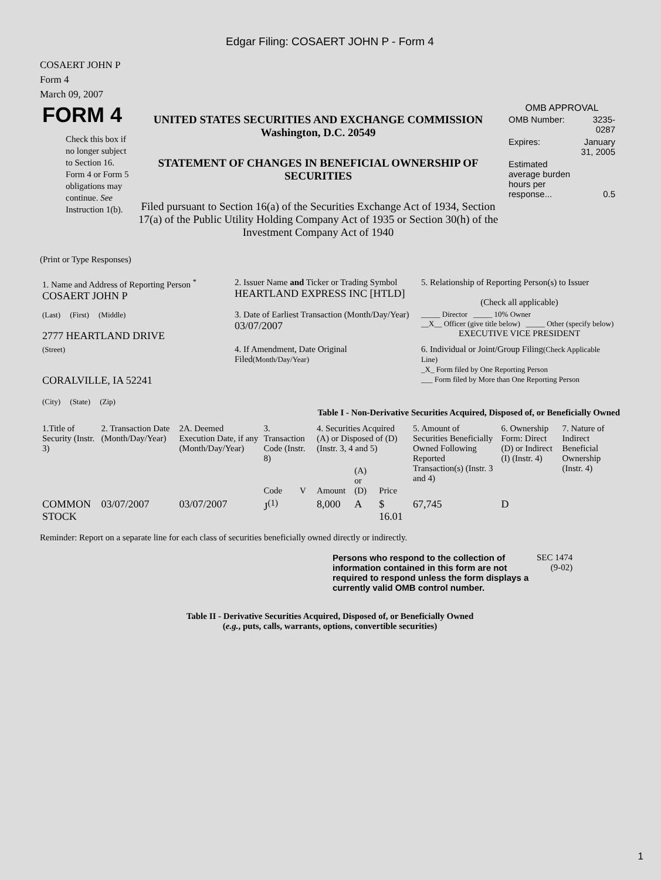Edgar Filing: COSAERT JOHN P - Form 4
COSAERT JOHN P
Form 4
March 09, 2007
| FORM 4 Check this box if no longer subject to Section 16. Form 4 or Form 5 obligations may continue. See Instruction 1(b). | UNITED STATES SECURITIES AND EXCHANGE COMMISSION Washington, D.C. 20549 STATEMENT OF CHANGES IN BENEFICIAL OWNERSHIP OF SECURITIES Filed pursuant to Section 16(a) of the Securities Exchange Act of 1934, Section 17(a) of the Public Utility Holding Company Act of 1935 or Section 30(h) of the Investment Company Act of 1940 | OMB APPROVAL / OMB Number: / 3235-0287 / / Expires: / January 31, 2005 / / Estimated average burden hours per response... / 0.5 / |
(Print or Type Responses)
| 1. Name and Address of Reporting Person <sup>*</sup> COSAERT JOHN P | 2. Issuer Name and Ticker or Trading Symbol HEARTLAND EXPRESS INC [HTLD] | 5. Relationship of Reporting Person(s) to Issuer (Check all applicable) |
| (Last) (First) (Middle) 2777 HEARTLAND DRIVE | 3. Date of Earliest Transaction (Month/Day/Year) 03/07/2007 | _____ Director _____ 10% Owner __X__ Officer (give title below) _____ Other (specify below) EXECUTIVE VICE PRESIDENT |
| (Street) CORALVILLE, IA 52241 (City) (State) (Zip) | 4. If Amendment, Date Original Filed (Month/Day/Year) | 6. Individual or Joint/Group Filing (Check Applicable Line) _X_ Form filed by One Reporting Person ___ Form filed by More than One Reporting Person |
Table I - Non-Derivative Securities Acquired, Disposed of, or Beneficially Owned
| 1.Title of Security (Instr. 3) | 2. Transaction Date (Month/Day/Year) | 2A. Deemed Execution Date, if any (Month/Day/Year) | 3. Transaction Code (Instr. 8) | | 4. Securities Acquired (A) or Disposed of (D) (Instr. 3, 4 and 5) | | | 5. Amount of Securities Beneficially Owned Following Reported Transaction(s) (Instr. 3 and 4) | 6. Ownership Form: Direct (D) or Indirect (I) (Instr. 4) | 7. Nature of Indirect Beneficial Ownership (Instr. 4) |
| --- | --- | --- | --- | --- | --- | --- | --- | --- | --- | --- |
| | | | Code | V | Amount | (A) or (D) | Price | | | |
| COMMON STOCK | 03/07/2007 | 03/07/2007 | J<sup>(1)</sup> | | 8,000 | A | $ 16.01 | 67,745 | D | |
Reminder: Report on a separate line for each class of securities beneficially owned directly or indirectly.
| Persons who respond to the collection of information contained in this form are not required to respond unless the form displays a currently valid OMB control number. | SEC 1474 (9-02) |
Table II - Derivative Securities Acquired, Disposed of, or Beneficially Owned
(e.g., puts, calls, warrants, options, convertible securities)
1